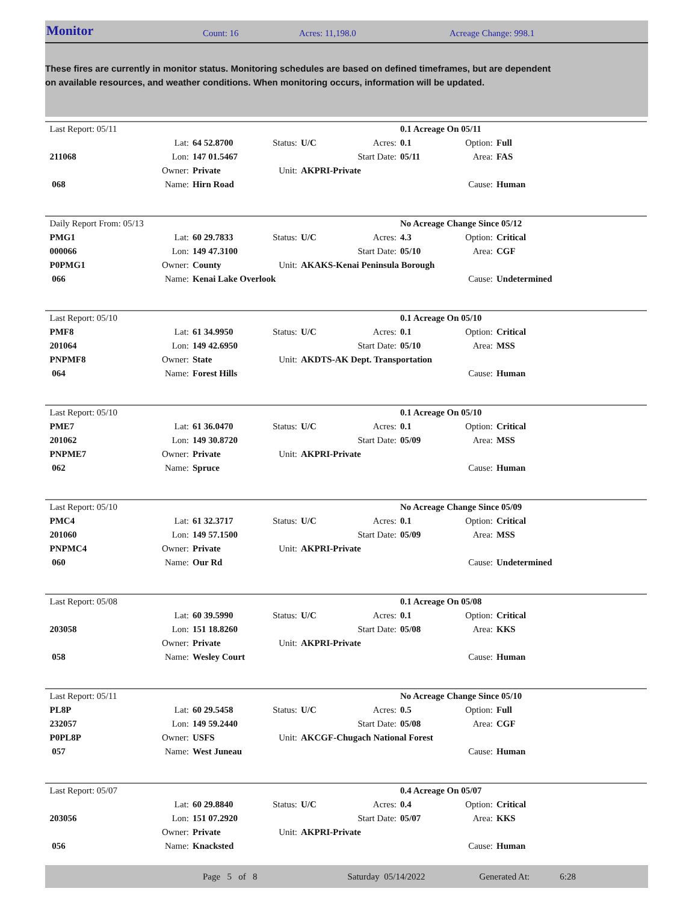Monitor Count: 16 Acres: 11,198.0 Acreage Change: 998.1
These fires are currently in monitor status. Monitoring schedules are based on defined timeframes, but are dependent on available resources, and weather conditions. When monitoring occurs, information will be updated.
| Last Report: 05/11 | | | | | | 0.1 Acreage On 05/11 | | |
| | Lat: | 64 52.8700 | Status: | U/C | Acres: | 0.1 | Option: | Full |
| 211068 | Lon: | 147 01.5467 | | | Start Date: | 05/11 | Area: | FAS |
| | Owner: | Private | Unit: | AKPRI-Private | | | | |
| 068 | Name: | Hirn Road | | | | | Cause: | Human |
| Daily Report From: 05/13 | | | | | | No Acreage Change Since 05/12 | | |
| PMG1 | Lat: | 60 29.7833 | Status: | U/C | Acres: | 4.3 | Option: | Critical |
| 000066 | Lon: | 149 47.3100 | | | Start Date: | 05/10 | Area: | CGF |
| P0PMG1 | Owner: | County | Unit: | AKAKS-Kenai Peninsula Borough | | | | |
| 066 | Name: | Kenai Lake Overlook | | | | | Cause: | Undetermined |
| Last Report: 05/10 | | | | | | 0.1 Acreage On 05/10 | | |
| PMF8 | Lat: | 61 34.9950 | Status: | U/C | Acres: | 0.1 | Option: | Critical |
| 201064 | Lon: | 149 42.6950 | | | Start Date: | 05/10 | Area: | MSS |
| PNPMF8 | Owner: | State | Unit: | AKDTS-AK Dept. Transportation | | | | |
| 064 | Name: | Forest Hills | | | | | Cause: | Human |
| Last Report: 05/10 | | | | | | 0.1 Acreage On 05/10 | | |
| PME7 | Lat: | 61 36.0470 | Status: | U/C | Acres: | 0.1 | Option: | Critical |
| 201062 | Lon: | 149 30.8720 | | | Start Date: | 05/09 | Area: | MSS |
| PNPME7 | Owner: | Private | Unit: | AKPRI-Private | | | | |
| 062 | Name: | Spruce | | | | | Cause: | Human |
| Last Report: 05/10 | | | | | | No Acreage Change Since 05/09 | | |
| PMC4 | Lat: | 61 32.3717 | Status: | U/C | Acres: | 0.1 | Option: | Critical |
| 201060 | Lon: | 149 57.1500 | | | Start Date: | 05/09 | Area: | MSS |
| PNPMC4 | Owner: | Private | Unit: | AKPRI-Private | | | | |
| 060 | Name: | Our Rd | | | | | Cause: | Undetermined |
| Last Report: 05/08 | | | | | | 0.1 Acreage On 05/08 | | |
| | Lat: | 60 39.5990 | Status: | U/C | Acres: | 0.1 | Option: | Critical |
| 203058 | Lon: | 151 18.8260 | | | Start Date: | 05/08 | Area: | KKS |
| | Owner: | Private | Unit: | AKPRI-Private | | | | |
| 058 | Name: | Wesley Court | | | | | Cause: | Human |
| Last Report: 05/11 | | | | | | No Acreage Change Since 05/10 | | |
| PL8P | Lat: | 60 29.5458 | Status: | U/C | Acres: | 0.5 | Option: | Full |
| 232057 | Lon: | 149 59.2440 | | | Start Date: | 05/08 | Area: | CGF |
| P0PL8P | Owner: | USFS | Unit: | AKCGF-Chugach National Forest | | | | |
| 057 | Name: | West Juneau | | | | | Cause: | Human |
| Last Report: 05/07 | | | | | | 0.4 Acreage On 05/07 | | |
| | Lat: | 60 29.8840 | Status: | U/C | Acres: | 0.4 | Option: | Critical |
| 203056 | Lon: | 151 07.2920 | | | Start Date: | 05/07 | Area: | KKS |
| | Owner: | Private | Unit: | AKPRI-Private | | | | |
| 056 | Name: | Knacksted | | | | | Cause: | Human |
Page 5 of 8 Saturday 05/14/2022 Generated At: 6:28